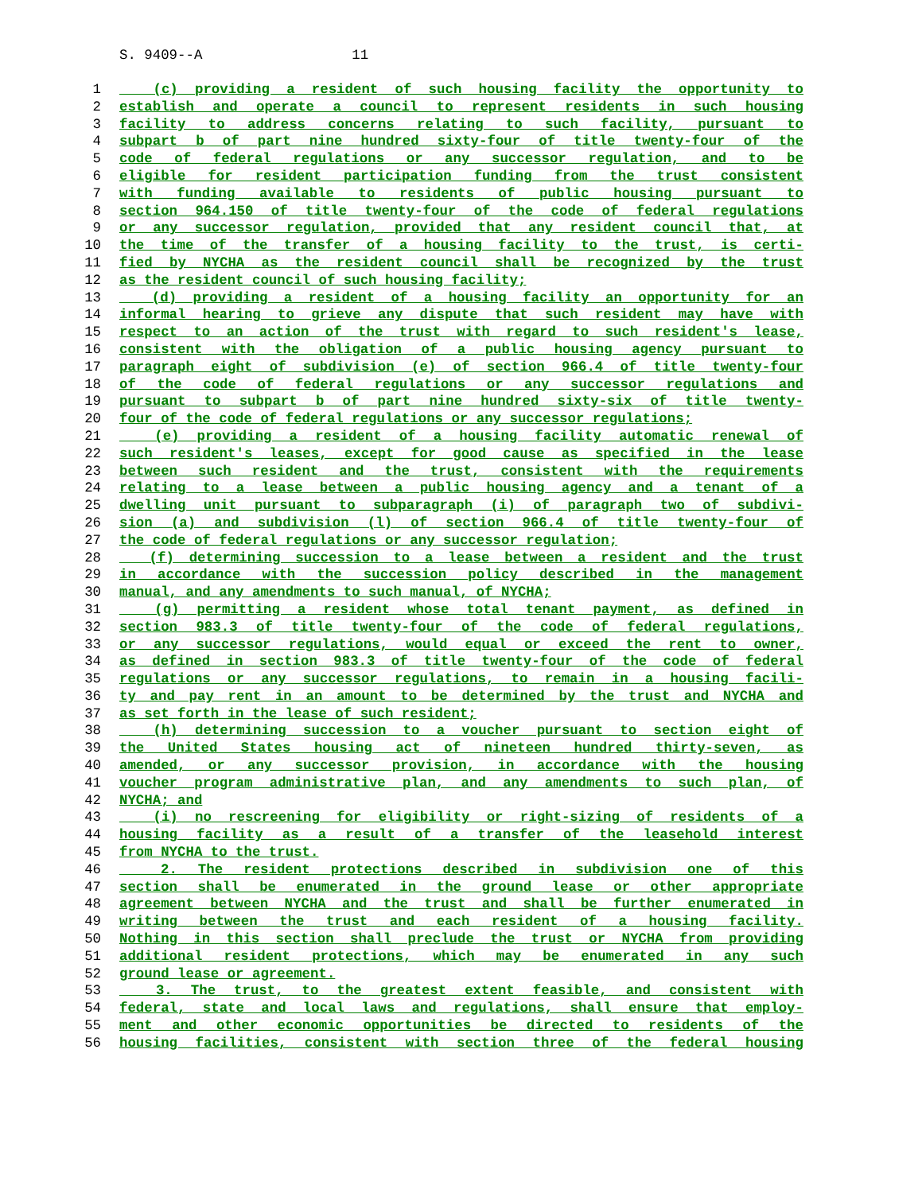S. 9409--A 11
1 (c) providing a resident of such housing facility the opportunity to
2 establish and operate a council to represent residents in such housing
3 facility to address concerns relating to such facility, pursuant to
4 subpart b of part nine hundred sixty-four of title twenty-four of the
5 code of federal regulations or any successor regulation, and to be
6 eligible for resident participation funding from the trust consistent
7 with funding available to residents of public housing pursuant to
8 section 964.150 of title twenty-four of the code of federal regulations
9 or any successor regulation, provided that any resident council that, at
10 the time of the transfer of a housing facility to the trust, is certi-
11 fied by NYCHA as the resident council shall be recognized by the trust
12 as the resident council of such housing facility;
13 (d) providing a resident of a housing facility an opportunity for an
14 informal hearing to grieve any dispute that such resident may have with
15 respect to an action of the trust with regard to such resident's lease,
16 consistent with the obligation of a public housing agency pursuant to
17 paragraph eight of subdivision (e) of section 966.4 of title twenty-four
18 of the code of federal regulations or any successor regulations and
19 pursuant to subpart b of part nine hundred sixty-six of title twenty-
20 four of the code of federal regulations or any successor regulations;
21 (e) providing a resident of a housing facility automatic renewal of
22 such resident's leases, except for good cause as specified in the lease
23 between such resident and the trust, consistent with the requirements
24 relating to a lease between a public housing agency and a tenant of a
25 dwelling unit pursuant to subparagraph (i) of paragraph two of subdivi-
26 sion (a) and subdivision (l) of section 966.4 of title twenty-four of
27 the code of federal regulations or any successor regulation;
28 (f) determining succession to a lease between a resident and the trust
29 in accordance with the succession policy described in the management
30 manual, and any amendments to such manual, of NYCHA;
31 (g) permitting a resident whose total tenant payment, as defined in
32 section 983.3 of title twenty-four of the code of federal regulations,
33 or any successor regulations, would equal or exceed the rent to owner,
34 as defined in section 983.3 of title twenty-four of the code of federal
35 regulations or any successor regulations, to remain in a housing facili-
36 ty and pay rent in an amount to be determined by the trust and NYCHA and
37 as set forth in the lease of such resident;
38 (h) determining succession to a voucher pursuant to section eight of
39 the United States housing act of nineteen hundred thirty-seven, as
40 amended, or any successor provision, in accordance with the housing
41 voucher program administrative plan, and any amendments to such plan, of
42 NYCHA; and
43 (i) no rescreening for eligibility or right-sizing of residents of a
44 housing facility as a result of a transfer of the leasehold interest
45 from NYCHA to the trust.
46 2. The resident protections described in subdivision one of this
47 section shall be enumerated in the ground lease or other appropriate
48 agreement between NYCHA and the trust and shall be further enumerated in
49 writing between the trust and each resident of a housing facility.
50 Nothing in this section shall preclude the trust or NYCHA from providing
51 additional resident protections, which may be enumerated in any such
52 ground lease or agreement.
53 3. The trust, to the greatest extent feasible, and consistent with
54 federal, state and local laws and regulations, shall ensure that employ-
55 ment and other economic opportunities be directed to residents of the
56 housing facilities, consistent with section three of the federal housing